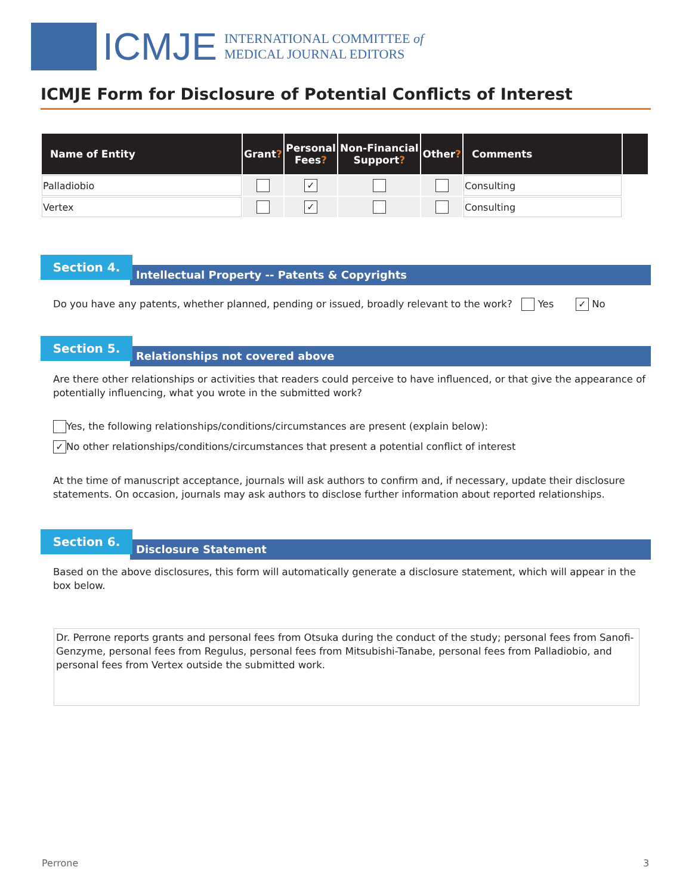ICMJE
INTERNATIONAL COMMITTEE of
MEDICAL JOURNAL EDITORS
ICMJE Form for Disclosure of Potential Conflicts of Interest
| Name of Entity | Grant ? | Personal Fees ? | Non-Financial Support ? | Other ? | Comments | |
| --- | --- | --- | --- | --- | --- | --- |
| Palladiobio | | ✓ | | | Consulting | |
| Vertex | | ✓ | | | Consulting | |
Intellectual Property -- Patents & Copyrights
Section 4.
Do you have any patents, whether planned, pending or issued, broadly relevant to the work? Yes ✓ No
Relationships not covered above
Section 5.
Are there other relationships or activities that readers could perceive to have influenced, or that give the appearance of potentially influencing, what you wrote in the submitted work?
Yes, the following relationships/conditions/circumstances are present (explain below):
✓ No other relationships/conditions/circumstances that present a potential conflict of interest
At the time of manuscript acceptance, journals will ask authors to confirm and, if necessary, update their disclosure statements. On occasion, journals may ask authors to disclose further information about reported relationships.
Disclosure Statement
Section 6.
Based on the above disclosures, this form will automatically generate a disclosure statement, which will appear in the box below.
Dr. Perrone reports grants and personal fees from Otsuka during the conduct of the study; personal fees from Sanofi-Genzyme, personal fees from Regulus, personal fees from Mitsubishi-Tanabe, personal fees from Palladiobio, and personal fees from Vertex outside the submitted work.
Perrone 3